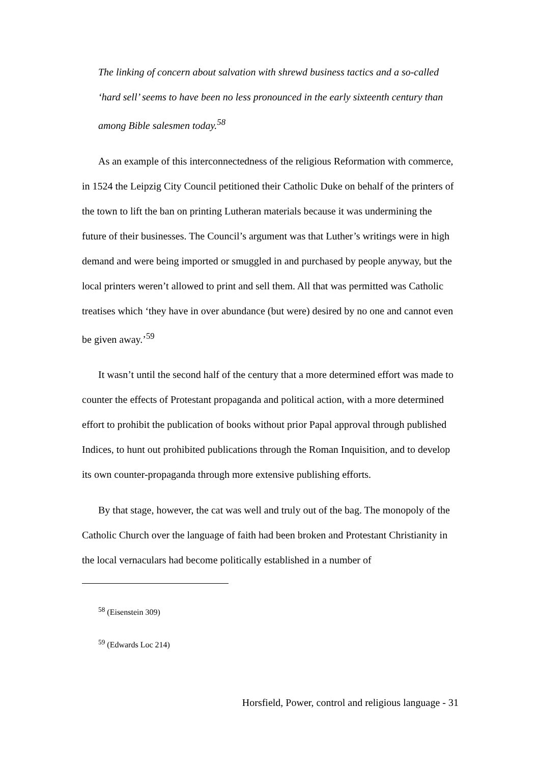The linking of concern about salvation with shrewd business tactics and a so-called ‘hard sell’ seems to have been no less pronounced in the early sixteenth century than among Bible salesmen today.<sup>58</sup>
As an example of this interconnectedness of the religious Reformation with commerce, in 1524 the Leipzig City Council petitioned their Catholic Duke on behalf of the printers of the town to lift the ban on printing Lutheran materials because it was undermining the future of their businesses. The Council’s argument was that Luther’s writings were in high demand and were being imported or smuggled in and purchased by people anyway, but the local printers weren’t allowed to print and sell them. All that was permitted was Catholic treatises which ‘they have in over abundance (but were) desired by no one and cannot even be given away.’<sup>59</sup>
It wasn’t until the second half of the century that a more determined effort was made to counter the effects of Protestant propaganda and political action, with a more determined effort to prohibit the publication of books without prior Papal approval through published Indices, to hunt out prohibited publications through the Roman Inquisition, and to develop its own counter-propaganda through more extensive publishing efforts.
By that stage, however, the cat was well and truly out of the bag. The monopoly of the Catholic Church over the language of faith had been broken and Protestant Christianity in the local vernaculars had become politically established in a number of
<sup>58</sup> (Eisenstein 309)
<sup>59</sup> (Edwards Loc 214)
Horsfield, Power, control and religious language - 31